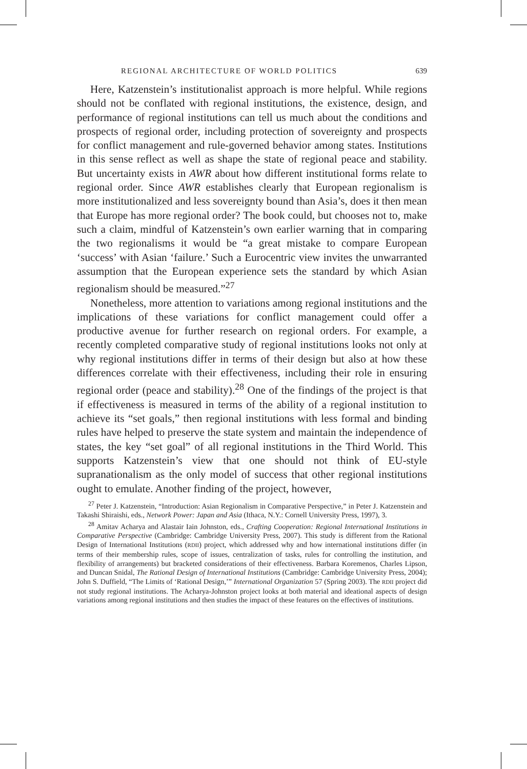REGIONAL ARCHITECTURE OF WORLD POLITICS 639
Here, Katzenstein’s institutionalist approach is more helpful. While regions should not be conflated with regional institutions, the existence, design, and performance of regional institutions can tell us much about the conditions and prospects of regional order, including protection of sovereignty and prospects for conflict management and rule-governed behavior among states. Institutions in this sense reflect as well as shape the state of regional peace and stability. But uncertainty exists in AWR about how different institutional forms relate to regional order. Since AWR establishes clearly that European regionalism is more institutionalized and less sovereignty bound than Asia’s, does it then mean that Europe has more regional order? The book could, but chooses not to, make such a claim, mindful of Katzenstein’s own earlier warning that in comparing the two regionalisms it would be “a great mistake to compare European ‘success’ with Asian ‘failure.’ Such a Eurocentric view invites the unwarranted assumption that the European experience sets the standard by which Asian regionalism should be measured.”<sup>27</sup>
Nonetheless, more attention to variations among regional institutions and the implications of these variations for conflict management could offer a productive avenue for further research on regional orders. For example, a recently completed comparative study of regional institutions looks not only at why regional institutions differ in terms of their design but also at how these differences correlate with their effectiveness, including their role in ensuring regional order (peace and stability).<sup>28</sup> One of the findings of the project is that if effectiveness is measured in terms of the ability of a regional institution to achieve its “set goals,” then regional institutions with less formal and binding rules have helped to preserve the state system and maintain the independence of states, the key “set goal” of all regional institutions in the Third World. This supports Katzenstein’s view that one should not think of EU-style supranationalism as the only model of success that other regional institutions ought to emulate. Another finding of the project, however,
<sup>27</sup> Peter J. Katzenstein, “Introduction: Asian Regionalism in Comparative Perspective,” in Peter J. Katzenstein and Takashi Shiraishi, eds., Network Power: Japan and Asia (Ithaca, N.Y.: Cornell University Press, 1997), 3.
<sup>28</sup> Amitav Acharya and Alastair Iain Johnston, eds., Crafting Cooperation: Regional International Institutions in Comparative Perspective (Cambridge: Cambridge University Press, 2007). This study is different from the Rational Design of International Institutions (RDII) project, which addressed why and how international institutions differ (in terms of their membership rules, scope of issues, centralization of tasks, rules for controlling the institution, and flexibility of arrangements) but bracketed considerations of their effectiveness. Barbara Koremenos, Charles Lipson, and Duncan Snidal, The Rational Design of International Institutions (Cambridge: Cambridge University Press, 2004); John S. Duffield, “The Limits of ‘Rational Design,’” International Organization 57 (Spring 2003). The RDII project did not study regional institutions. The Acharya-Johnston project looks at both material and ideational aspects of design variations among regional institutions and then studies the impact of these features on the effectives of institutions.